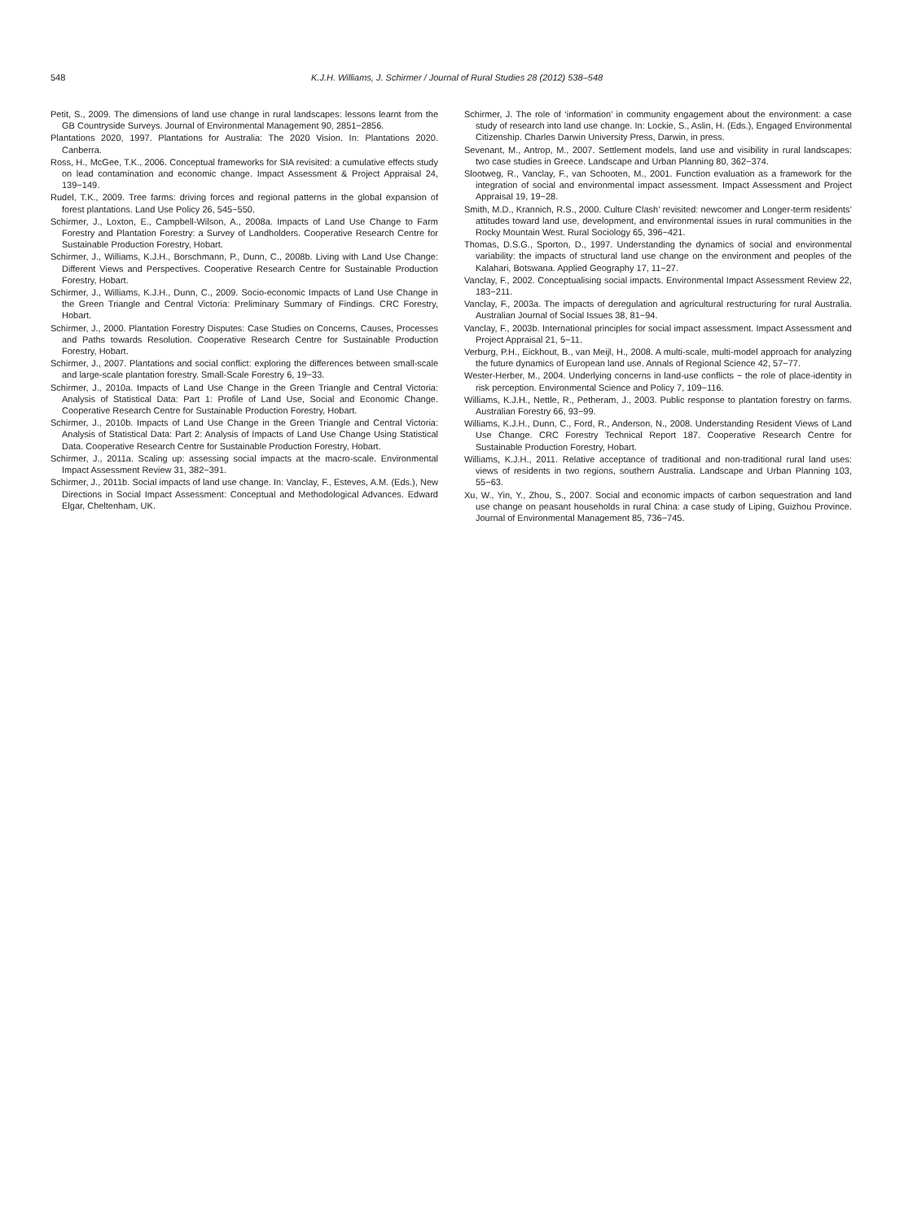548 K.J.H. Williams, J. Schirmer / Journal of Rural Studies 28 (2012) 538–548
Petit, S., 2009. The dimensions of land use change in rural landscapes: lessons learnt from the GB Countryside Surveys. Journal of Environmental Management 90, 2851−2856.
Plantations 2020, 1997. Plantations for Australia: The 2020 Vision. In: Plantations 2020. Canberra.
Ross, H., McGee, T.K., 2006. Conceptual frameworks for SIA revisited: a cumulative effects study on lead contamination and economic change. Impact Assessment & Project Appraisal 24, 139−149.
Rudel, T.K., 2009. Tree farms: driving forces and regional patterns in the global expansion of forest plantations. Land Use Policy 26, 545−550.
Schirmer, J., Loxton, E., Campbell-Wilson, A., 2008a. Impacts of Land Use Change to Farm Forestry and Plantation Forestry: a Survey of Landholders. Cooperative Research Centre for Sustainable Production Forestry, Hobart.
Schirmer, J., Williams, K.J.H., Borschmann, P., Dunn, C., 2008b. Living with Land Use Change: Different Views and Perspectives. Cooperative Research Centre for Sustainable Production Forestry, Hobart.
Schirmer, J., Williams, K.J.H., Dunn, C., 2009. Socio-economic Impacts of Land Use Change in the Green Triangle and Central Victoria: Preliminary Summary of Findings. CRC Forestry, Hobart.
Schirmer, J., 2000. Plantation Forestry Disputes: Case Studies on Concerns, Causes, Processes and Paths towards Resolution. Cooperative Research Centre for Sustainable Production Forestry, Hobart.
Schirmer, J., 2007. Plantations and social conflict: exploring the differences between small-scale and large-scale plantation forestry. Small-Scale Forestry 6, 19−33.
Schirmer, J., 2010a. Impacts of Land Use Change in the Green Triangle and Central Victoria: Analysis of Statistical Data: Part 1: Profile of Land Use, Social and Economic Change. Cooperative Research Centre for Sustainable Production Forestry, Hobart.
Schirmer, J., 2010b. Impacts of Land Use Change in the Green Triangle and Central Victoria: Analysis of Statistical Data: Part 2: Analysis of Impacts of Land Use Change Using Statistical Data. Cooperative Research Centre for Sustainable Production Forestry, Hobart.
Schirmer, J., 2011a. Scaling up: assessing social impacts at the macro-scale. Environmental Impact Assessment Review 31, 382−391.
Schirmer, J., 2011b. Social impacts of land use change. In: Vanclay, F., Esteves, A.M. (Eds.), New Directions in Social Impact Assessment: Conceptual and Methodological Advances. Edward Elgar, Cheltenham, UK.
Schirmer, J. The role of ‘information’ in community engagement about the environment: a case study of research into land use change. In: Lockie, S., Aslin, H. (Eds.), Engaged Environmental Citizenship. Charles Darwin University Press, Darwin, in press.
Sevenant, M., Antrop, M., 2007. Settlement models, land use and visibility in rural landscapes: two case studies in Greece. Landscape and Urban Planning 80, 362−374.
Slootweg, R., Vanclay, F., van Schooten, M., 2001. Function evaluation as a framework for the integration of social and environmental impact assessment. Impact Assessment and Project Appraisal 19, 19−28.
Smith, M.D., Krannich, R.S., 2000. Culture Clash’ revisited: newcomer and Longer-term residents’ attitudes toward land use, development, and environmental issues in rural communities in the Rocky Mountain West. Rural Sociology 65, 396−421.
Thomas, D.S.G., Sporton, D., 1997. Understanding the dynamics of social and environmental variability: the impacts of structural land use change on the environment and peoples of the Kalahari, Botswana. Applied Geography 17, 11−27.
Vanclay, F., 2002. Conceptualising social impacts. Environmental Impact Assessment Review 22, 183−211.
Vanclay, F., 2003a. The impacts of deregulation and agricultural restructuring for rural Australia. Australian Journal of Social Issues 38, 81−94.
Vanclay, F., 2003b. International principles for social impact assessment. Impact Assessment and Project Appraisal 21, 5−11.
Verburg, P.H., Eickhout, B., van Meijl, H., 2008. A multi-scale, multi-model approach for analyzing the future dynamics of European land use. Annals of Regional Science 42, 57−77.
Wester-Herber, M., 2004. Underlying concerns in land-use conflicts − the role of place-identity in risk perception. Environmental Science and Policy 7, 109−116.
Williams, K.J.H., Nettle, R., Petheram, J., 2003. Public response to plantation forestry on farms. Australian Forestry 66, 93−99.
Williams, K.J.H., Dunn, C., Ford, R., Anderson, N., 2008. Understanding Resident Views of Land Use Change. CRC Forestry Technical Report 187. Cooperative Research Centre for Sustainable Production Forestry, Hobart.
Williams, K.J.H., 2011. Relative acceptance of traditional and non-traditional rural land uses: views of residents in two regions, southern Australia. Landscape and Urban Planning 103, 55−63.
Xu, W., Yin, Y., Zhou, S., 2007. Social and economic impacts of carbon sequestration and land use change on peasant households in rural China: a case study of Liping, Guizhou Province. Journal of Environmental Management 85, 736−745.